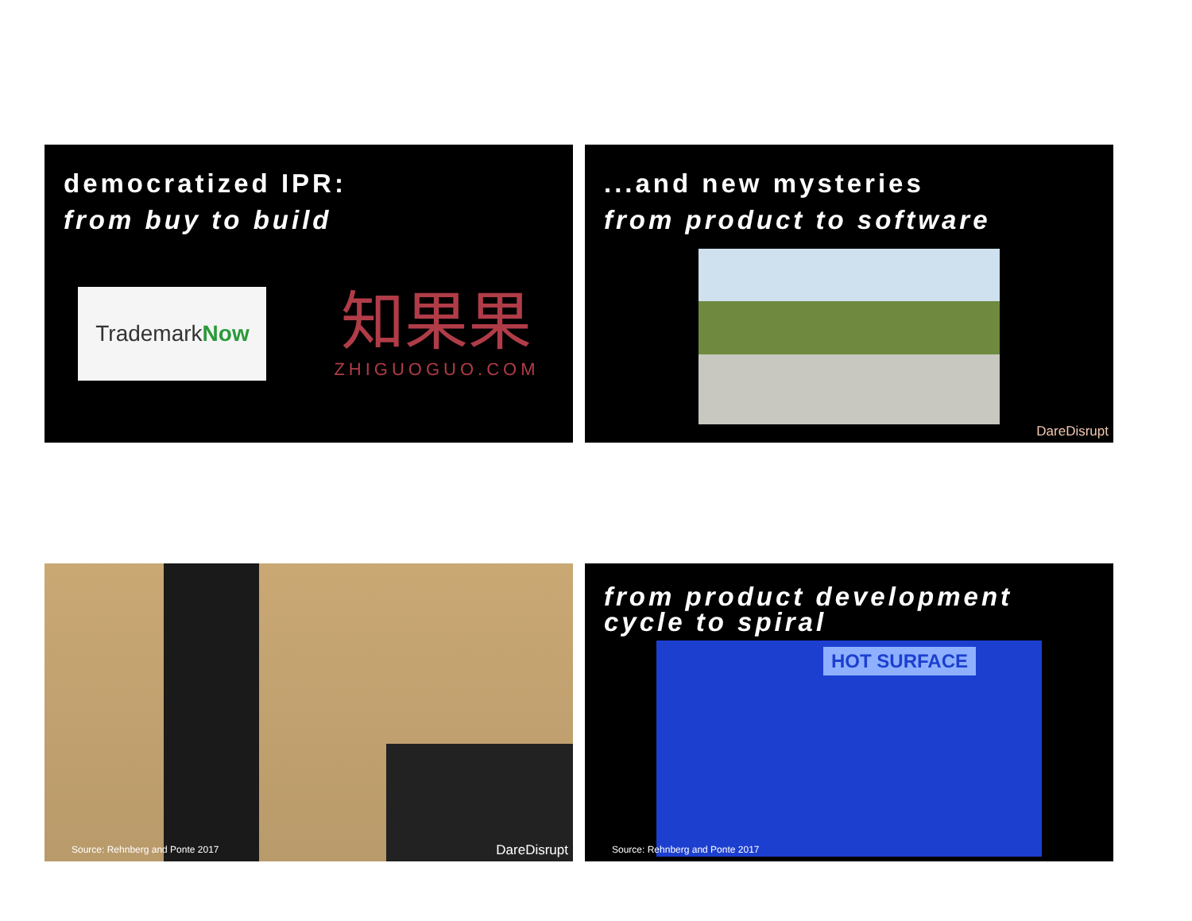democratized IPR:
from buy to build
Trademark Now
知果果
ZHIGUOGUO.COM
...and new mysteries
from product to software
DareDisrupt
Source: Rehnberg and Ponte 2017
DareDisrupt
from product development
cycle to spiral
HOT SURFACE
Source: Rehnberg and Ponte 2017